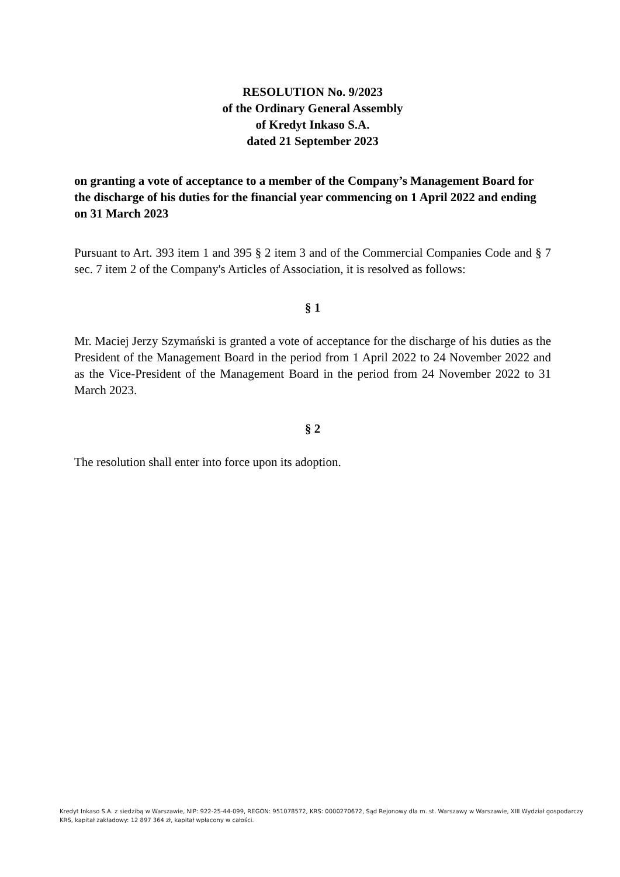RESOLUTION No. 9/2023
of the Ordinary General Assembly
of Kredyt Inkaso S.A.
dated 21 September 2023
on granting a vote of acceptance to a member of the Company’s Management Board for the discharge of his duties for the financial year commencing on 1 April 2022 and ending on 31 March 2023
Pursuant to Art. 393 item 1 and 395 § 2 item 3 and of the Commercial Companies Code and § 7 sec. 7 item 2 of the Company's Articles of Association, it is resolved as follows:
§ 1
Mr. Maciej Jerzy Szymański is granted a vote of acceptance for the discharge of his duties as the President of the Management Board in the period from 1 April 2022 to 24 November 2022 and as the Vice-President of the Management Board in the period from 24 November 2022 to 31 March 2023.
§ 2
The resolution shall enter into force upon its adoption.
Kredyt Inkaso S.A. z siedzibą w Warszawie, NIP: 922-25-44-099, REGON: 951078572, KRS: 0000270672, Sąd Rejonowy dla m. st. Warszawy w Warszawie, XIII Wydział gospodarczy KRS, kapitał zakładowy: 12 897 364 zł, kapitał wpłacony w całości.